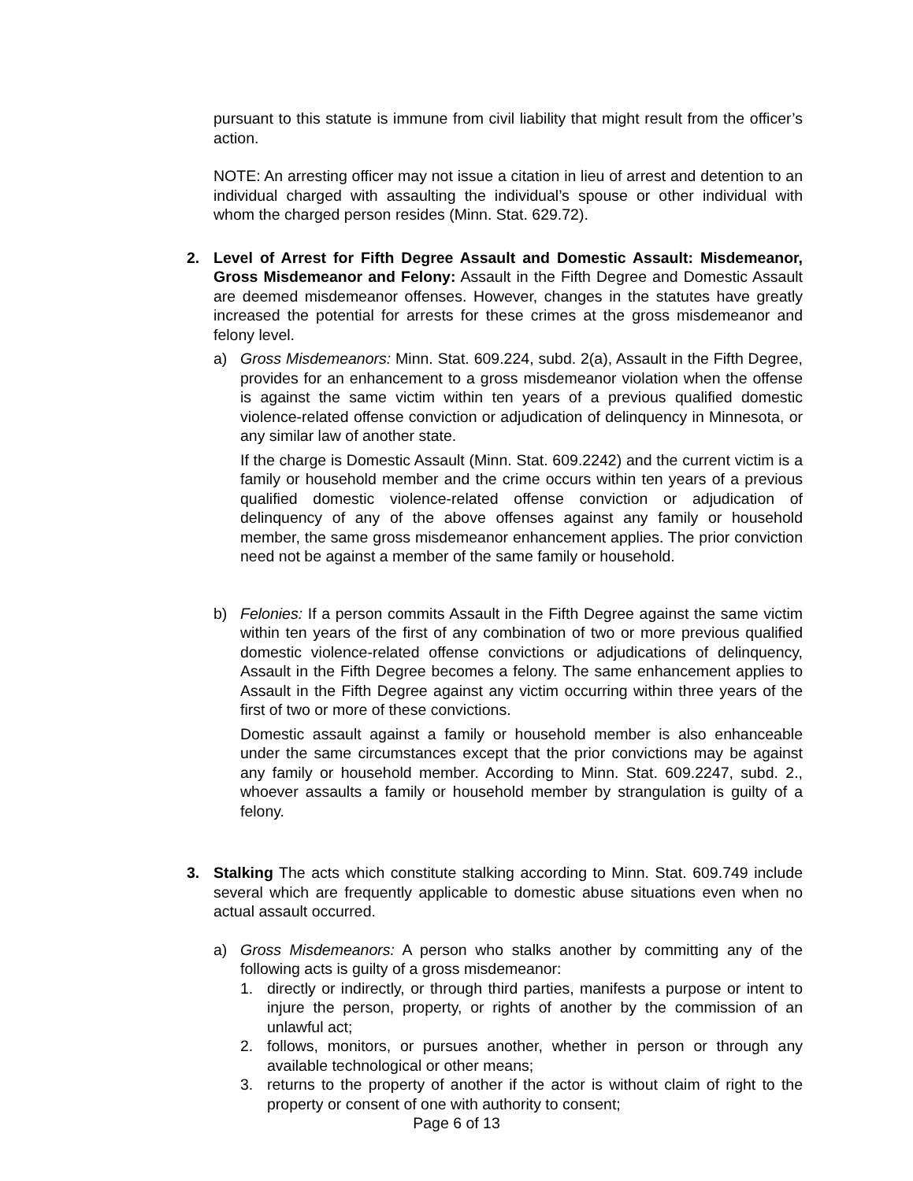pursuant to this statute is immune from civil liability that might result from the officer’s action.
NOTE: An arresting officer may not issue a citation in lieu of arrest and detention to an individual charged with assaulting the individual’s spouse or other individual with whom the charged person resides (Minn. Stat. 629.72).
2. Level of Arrest for Fifth Degree Assault and Domestic Assault: Misdemeanor, Gross Misdemeanor and Felony: Assault in the Fifth Degree and Domestic Assault are deemed misdemeanor offenses. However, changes in the statutes have greatly increased the potential for arrests for these crimes at the gross misdemeanor and felony level.
a) Gross Misdemeanors: Minn. Stat. 609.224, subd. 2(a), Assault in the Fifth Degree, provides for an enhancement to a gross misdemeanor violation when the offense is against the same victim within ten years of a previous qualified domestic violence-related offense conviction or adjudication of delinquency in Minnesota, or any similar law of another state.
If the charge is Domestic Assault (Minn. Stat. 609.2242) and the current victim is a family or household member and the crime occurs within ten years of a previous qualified domestic violence-related offense conviction or adjudication of delinquency of any of the above offenses against any family or household member, the same gross misdemeanor enhancement applies. The prior conviction need not be against a member of the same family or household.
b) Felonies: If a person commits Assault in the Fifth Degree against the same victim within ten years of the first of any combination of two or more previous qualified domestic violence-related offense convictions or adjudications of delinquency, Assault in the Fifth Degree becomes a felony. The same enhancement applies to Assault in the Fifth Degree against any victim occurring within three years of the first of two or more of these convictions.
Domestic assault against a family or household member is also enhanceable under the same circumstances except that the prior convictions may be against any family or household member. According to Minn. Stat. 609.2247, subd. 2., whoever assaults a family or household member by strangulation is guilty of a felony.
3. Stalking The acts which constitute stalking according to Minn. Stat. 609.749 include several which are frequently applicable to domestic abuse situations even when no actual assault occurred.
a) Gross Misdemeanors: A person who stalks another by committing any of the following acts is guilty of a gross misdemeanor:
1. directly or indirectly, or through third parties, manifests a purpose or intent to injure the person, property, or rights of another by the commission of an unlawful act;
2. follows, monitors, or pursues another, whether in person or through any available technological or other means;
3. returns to the property of another if the actor is without claim of right to the property or consent of one with authority to consent;
Page 6 of 13